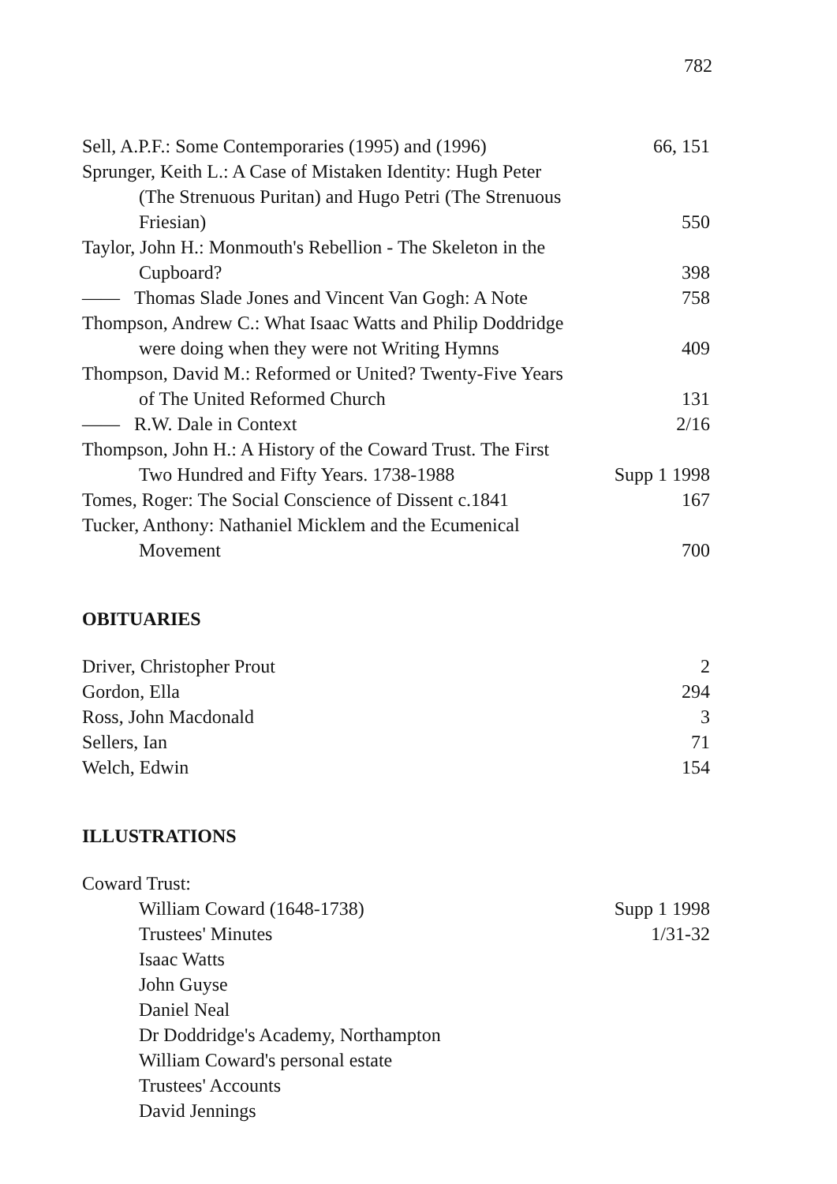782
| Sell, A.P.F.: Some Contemporaries (1995) and (1996) | 66, 151 |
| Sprunger, Keith L.: A Case of Mistaken Identity: Hugh Peter | |
| (The Strenuous Puritan) and Hugo Petri (The Strenuous | |
| Friesian) | 550 |
| Taylor, John H.: Monmouth's Rebellion - The Skeleton in the | |
| Cupboard? | 398 |
| —— Thomas Slade Jones and Vincent Van Gogh: A Note | 758 |
| Thompson, Andrew C.: What Isaac Watts and Philip Doddridge | |
| were doing when they were not Writing Hymns | 409 |
| Thompson, David M.: Reformed or United? Twenty-Five Years | |
| of The United Reformed Church | 131 |
| —— R.W. Dale in Context | 2/16 |
| Thompson, John H.: A History of the Coward Trust. The First | |
| Two Hundred and Fifty Years. 1738-1988 | Supp 1 1998 |
| Tomes, Roger: The Social Conscience of Dissent c.1841 | 167 |
| Tucker, Anthony: Nathaniel Micklem and the Ecumenical | |
| Movement | 700 |
OBITUARIES
| Driver, Christopher Prout | 2 |
| Gordon, Ella | 294 |
| Ross, John Macdonald | 3 |
| Sellers, Ian | 71 |
| Welch, Edwin | 154 |
ILLUSTRATIONS
| Coward Trust: | |
| William Coward (1648-1738) | Supp 1 1998 |
| Trustees' Minutes | 1/31-32 |
| Isaac Watts | |
| John Guyse | |
| Daniel Neal | |
| Dr Doddridge's Academy, Northampton | |
| William Coward's personal estate | |
| Trustees' Accounts | |
| David Jennings | |